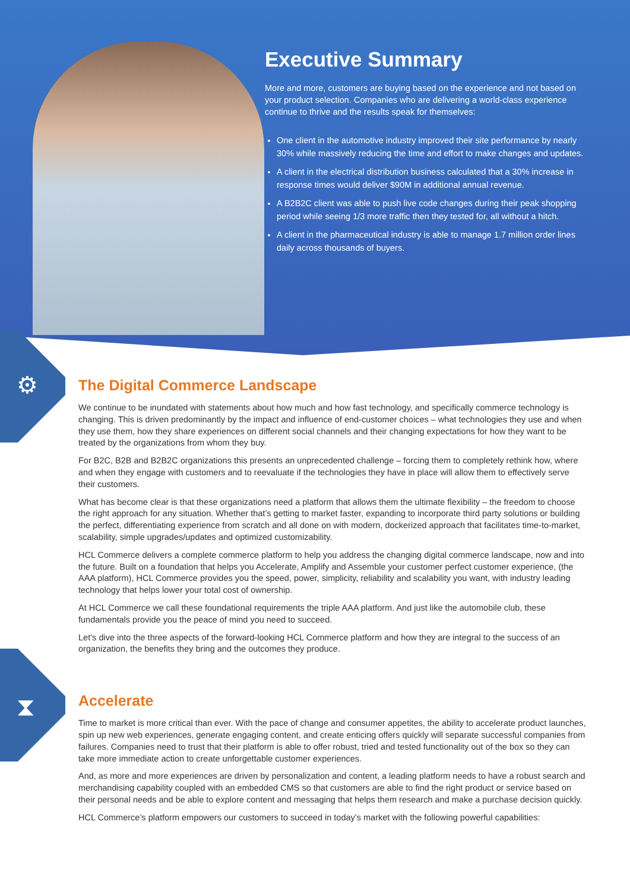Executive Summary
More and more, customers are buying based on the experience and not based on your product selection. Companies who are delivering a world-class experience continue to thrive and the results speak for themselves:
One client in the automotive industry improved their site performance by nearly 30% while massively reducing the time and effort to make changes and updates.
A client in the electrical distribution business calculated that a 30% increase in response times would deliver $90M in additional annual revenue.
A B2B2C client was able to push live code changes during their peak shopping period while seeing 1/3 more traffic then they tested for, all without a hitch.
A client in the pharmaceutical industry is able to manage 1.7 million order lines daily across thousands of buyers.
⚙
⧗
The Digital Commerce Landscape
We continue to be inundated with statements about how much and how fast technology, and specifically commerce technology is changing. This is driven predominantly by the impact and influence of end-customer choices – what technologies they use and when they use them, how they share experiences on different social channels and their changing expectations for how they want to be treated by the organizations from whom they buy.
For B2C, B2B and B2B2C organizations this presents an unprecedented challenge – forcing them to completely rethink how, where and when they engage with customers and to reevaluate if the technologies they have in place will allow them to effectively serve their customers.
What has become clear is that these organizations need a platform that allows them the ultimate flexibility – the freedom to choose the right approach for any situation. Whether that’s getting to market faster, expanding to incorporate third party solutions or building the perfect, differentiating experience from scratch and all done on with modern, dockerized approach that facilitates time-to-market, scalability, simple upgrades/updates and optimized customizability.
HCL Commerce delivers a complete commerce platform to help you address the changing digital commerce landscape, now and into the future. Built on a foundation that helps you Accelerate, Amplify and Assemble your customer perfect customer experience, (the AAA platform), HCL Commerce provides you the speed, power, simplicity, reliability and scalability you want, with industry leading technology that helps lower your total cost of ownership.
At HCL Commerce we call these foundational requirements the triple AAA platform. And just like the automobile club, these fundamentals provide you the peace of mind you need to succeed.
Let’s dive into the three aspects of the forward-looking HCL Commerce platform and how they are integral to the success of an organization, the benefits they bring and the outcomes they produce.
Accelerate
Time to market is more critical than ever. With the pace of change and consumer appetites, the ability to accelerate product launches, spin up new web experiences, generate engaging content, and create enticing offers quickly will separate successful companies from failures. Companies need to trust that their platform is able to offer robust, tried and tested functionality out of the box so they can take more immediate action to create unforgettable customer experiences.
And, as more and more experiences are driven by personalization and content, a leading platform needs to have a robust search and merchandising capability coupled with an embedded CMS so that customers are able to find the right product or service based on their personal needs and be able to explore content and messaging that helps them research and make a purchase decision quickly.
HCL Commerce’s platform empowers our customers to succeed in today’s market with the following powerful capabilities: